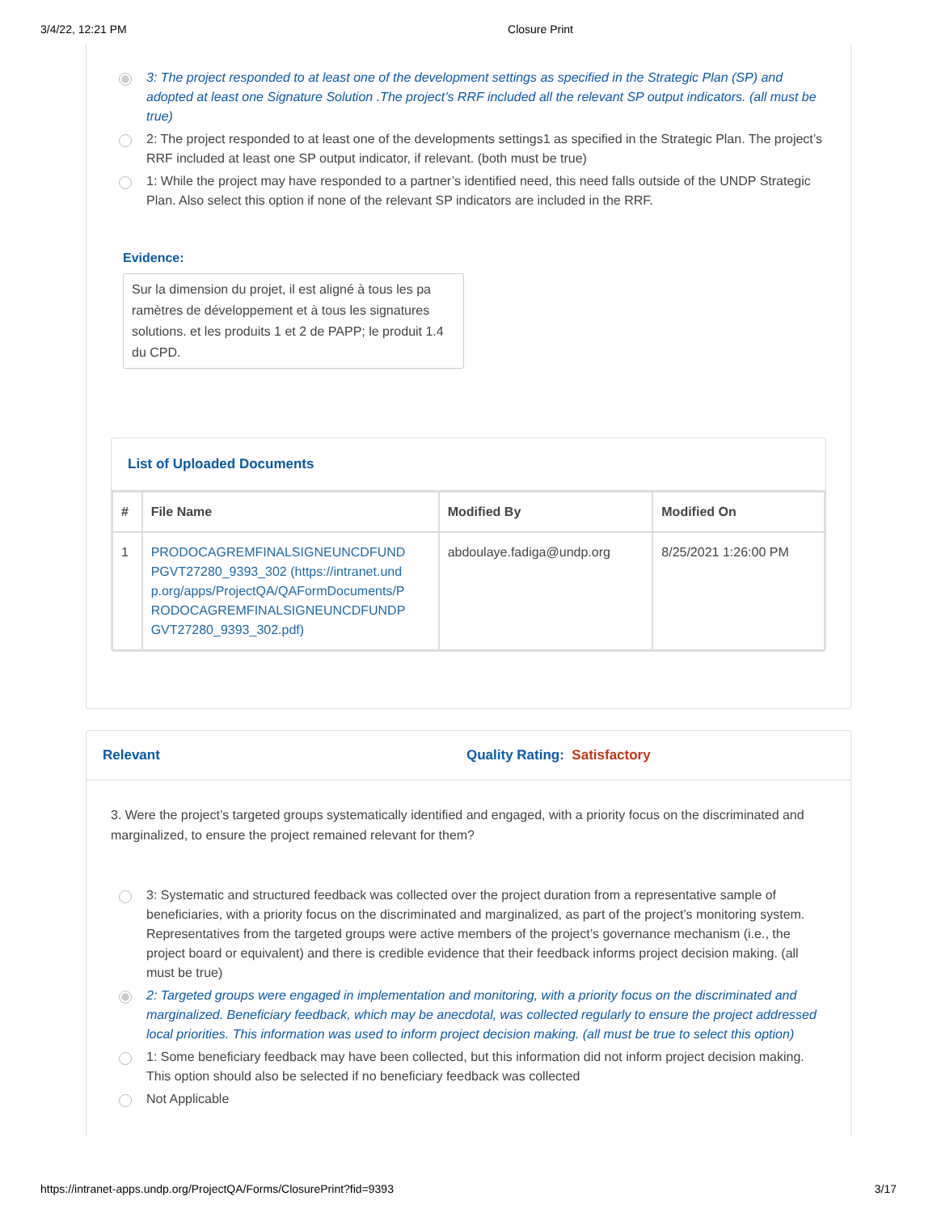3/4/22, 12:21 PM Closure Print
3: The project responded to at least one of the development settings as specified in the Strategic Plan (SP) and adopted at least one Signature Solution .The project’s RRF included all the relevant SP output indicators. (all must be true)
2: The project responded to at least one of the developments settings1 as specified in the Strategic Plan. The project’s RRF included at least one SP output indicator, if relevant. (both must be true)
1: While the project may have responded to a partner’s identified need, this need falls outside of the UNDP Strategic Plan. Also select this option if none of the relevant SP indicators are included in the RRF.
Evidence:
Sur la dimension du projet, il est aligné à tous les pa ramètres de développement et à tous les signatures solutions. et les produits 1 et 2 de PAPP; le produit 1.4 du CPD.
List of Uploaded Documents
| # | File Name | Modified By | Modified On |
| --- | --- | --- | --- |
| 1 | PRODOCAGREMFINALSIGNEUNCDFUND PGVT27280_9393_302 (https://intranet.und p.org/apps/ProjectQA/QAFormDocuments/P RODOCAGREMFINALSIGNEUNCDFUNDP GVT27280_9393_302.pdf) | abdoulaye.fadiga@undp.org | 8/25/2021 1:26:00 PM |
Relevant Quality Rating: Satisfactory
3. Were the project’s targeted groups systematically identified and engaged, with a priority focus on the discriminated and marginalized, to ensure the project remained relevant for them?
3: Systematic and structured feedback was collected over the project duration from a representative sample of beneficiaries, with a priority focus on the discriminated and marginalized, as part of the project’s monitoring system. Representatives from the targeted groups were active members of the project’s governance mechanism (i.e., the project board or equivalent) and there is credible evidence that their feedback informs project decision making. (all must be true)
2: Targeted groups were engaged in implementation and monitoring, with a priority focus on the discriminated and marginalized. Beneficiary feedback, which may be anecdotal, was collected regularly to ensure the project addressed local priorities. This information was used to inform project decision making. (all must be true to select this option)
1: Some beneficiary feedback may have been collected, but this information did not inform project decision making. This option should also be selected if no beneficiary feedback was collected
Not Applicable
https://intranet-apps.undp.org/ProjectQA/Forms/ClosurePrint?fid=9393 3/17